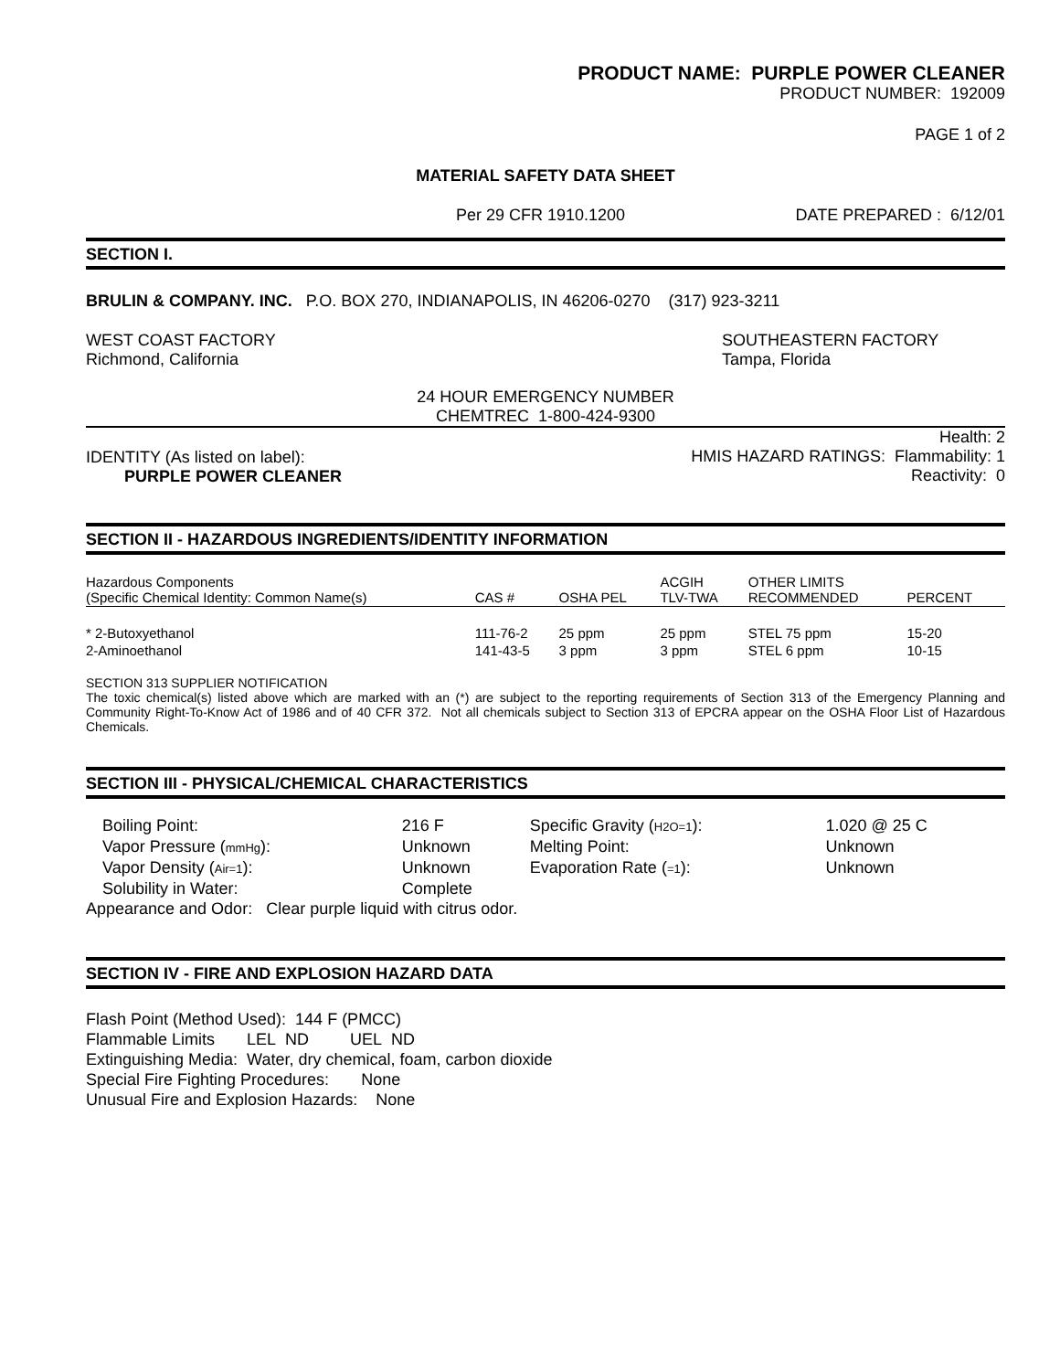PRODUCT NAME: PURPLE POWER CLEANER
PRODUCT NUMBER: 192009
PAGE 1 of 2
MATERIAL SAFETY DATA SHEET
Per 29 CFR 1910.1200 DATE PREPARED : 6/12/01
SECTION I.
BRULIN & COMPANY. INC. P.O. BOX 270, INDIANAPOLIS, IN 46206-0270 (317) 923-3211
WEST COAST FACTORY
Richmond, California SOUTHEASTERN FACTORY
Tampa, Florida
24 HOUR EMERGENCY NUMBER
CHEMTREC 1-800-424-9300
IDENTITY (As listed on label):
PURPLE POWER CLEANER Health: 2
HMIS HAZARD RATINGS: Flammability: 1
Reactivity: 0
SECTION II - HAZARDOUS INGREDIENTS/IDENTITY INFORMATION
| Hazardous Components (Specific Chemical Identity: Common Name(s) | CAS # | OSHA PEL | ACGIH TLV-TWA | OTHER LIMITS RECOMMENDED | PERCENT |
| --- | --- | --- | --- | --- | --- |
| * 2-Butoxyethanol | 111-76-2 | 25 ppm | 25 ppm | STEL 75 ppm | 15-20 |
| 2-Aminoethanol | 141-43-5 | 3 ppm | 3 ppm | STEL 6 ppm | 10-15 |
SECTION 313 SUPPLIER NOTIFICATION
The toxic chemical(s) listed above which are marked with an (*) are subject to the reporting requirements of Section 313 of the Emergency Planning and Community Right-To-Know Act of 1986 and of 40 CFR 372. Not all chemicals subject to Section 313 of EPCRA appear on the OSHA Floor List of Hazardous Chemicals.
SECTION III - PHYSICAL/CHEMICAL CHARACTERISTICS
| Boiling Point: | 216 F | Specific Gravity ( H2O=1 ): | 1.020 @ 25 C |
| Vapor Pressure ( mmHg ): | Unknown | Melting Point: | Unknown |
| Vapor Density ( Air=1 ): | Unknown | Evaporation Rate ( =1 ): | Unknown |
| Solubility in Water: | Complete | | |
Appearance and Odor: Clear purple liquid with citrus odor.
SECTION IV - FIRE AND EXPLOSION HAZARD DATA
Flash Point (Method Used): 144 F (PMCC)
Flammable Limits LEL ND UEL ND
Extinguishing Media: Water, dry chemical, foam, carbon dioxide
Special Fire Fighting Procedures: None
Unusual Fire and Explosion Hazards: None